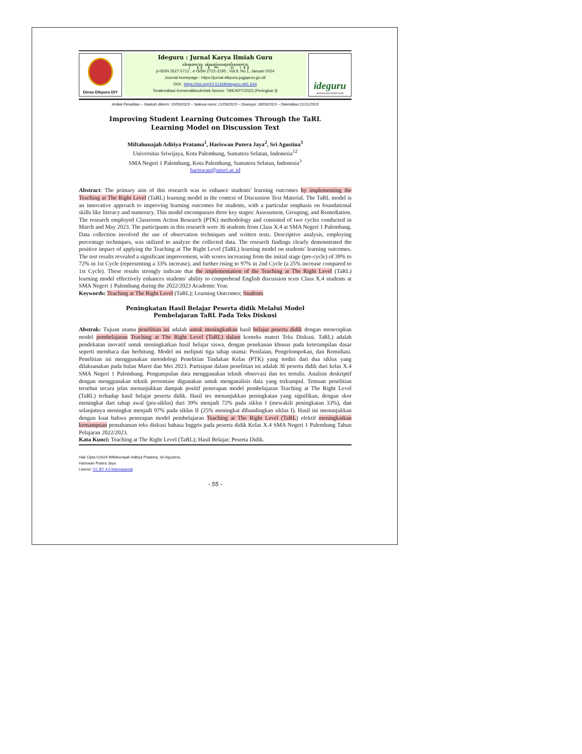Dinas Dikpora DIY
Ideguru : Jurnal Karya Ilmiah Guru
ꦲꦶꦣꦺꦒꦸꦫꦸ꧈ ꦗꦸꦂꦤꦭ꧀ꦏꦂꦪꦆꦭ꧀ꦩꦶꦪꦃꦒꦸꦫꦸ
p-ISSN 2527-5712 ; e-ISSN 2722-2195 ; Vol.9, No.1, Januari 2024
Journal homepage : https://jurnal-dikpora.jogjaprov.go.id/
DOI : https://doi.org/10.51169/ideguru.v9i1.644
Terakreditasi Kemendikbudristek Nomor: 79/E/KPT/2023 (Peringkat 3)
ideguru
Jurnal Karya Ilmiah Guru
Artikel Penelitian – Naskah dikirim: 10/09/2023 – Selesai revisi: 21/09/2023 – Disetujui: 28/09/2023 – Diterbitkan:21/11/2023
Improving Student Learning Outcomes Through the TaRL
Learning Model on Discussion Text
Miftahunajah Aditiya Pratama<sup>1</sup>, Hariswan Putera Jaya<sup>2</sup>, Sri Agustina<sup>3</sup>
Universitas Sriwijaya, Kota Palembang, Sumatera Selatan, Indonesia<sup>12</sup>
SMA Negeri 1 Palembang, Kota Palembang, Sumatera Selatan, Indonesia<sup>3</sup>
hariswan@unsri.ac.id
Abstract: The primary aim of this research was to enhance students' learning outcomes by implementing the Teaching at The Right Level (TaRL) learning model in the context of Discussion Text Material. The TaRL model is an innovative approach to improving learning outcomes for students, with a particular emphasis on foundational skills like literacy and numeracy. This model encompasses three key stages: Assessment, Grouping, and Remediation. The research employed Classroom Action Research (PTK) methodology and consisted of two cycles conducted in March and May 2023. The participants in this research were 36 students from Class X.4 at SMA Negeri 1 Palembang. Data collection involved the use of observation techniques and written tests. Descriptive analysis, employing percentage techniques, was utilized to analyze the collected data. The research findings clearly demonstrated the positive impact of applying the Teaching at The Right Level (TaRL) learning model on students' learning outcomes. The test results revealed a significant improvement, with scores increasing from the initial stage (pre-cycle) of 39% to 72% in 1st Cycle (representing a 33% increase), and further rising to 97% in 2nd Cycle (a 25% increase compared to 1st Cycle). These results strongly indicate that the implementation of the Teaching at The Right Level (TaRL) learning model effectively enhances students' ability to comprehend English discussion texts Class X.4 students at SMA Negeri 1 Palembang during the 2022/2023 Academic Year.
Keywords: Teaching at The Right Level (TaRL); Learning Outcomes; Students
Peningkatan Hasil Belajar Peserta didik Melalui Model
Pembelajaran TaRL Pada Teks Diskusi
Abstrak: Tujuan utama penelitian ini adalah untuk meningkatkan hasil belajar peserta didik dengan menerapkan model pembelajaran Teaching at The Right Level (TaRL) dalam konteks materi Teks Diskusi. TaRL) adalah pendekatan inovatif untuk meningkatkan hasil belajar siswa, dengan penekanan khusus pada keterampilan dasar seperti membaca dan berhitung. Model ini meliputi tiga tahap utama: Penilaian, Pengelompokan, dan Remidiasi. Penelitian ini menggunakan metodologi Penelitian Tindakan Kelas (PTK) yang terdiri dari dua siklus yang dilaksanakan pada bulan Maret dan Mei 2023. Partisipan dalam penelitian ini adalah 36 peserta didik dari kelas X.4 SMA Negeri 1 Palembang. Pengumpulan data menggunakan teknik observasi dan tes tertulis. Analisis deskriptif dengan menggunakan teknik persentase digunakan untuk menganalisis data yang terkumpul. Temuan penelitian tersebut secara jelas menunjukkan dampak positif penerapan model pembelajaran Teaching at The Right Level (TaRL) terhadap hasil belajar peserta didik. Hasil tes menunjukkan peningkatan yang signifikan, dengan skor meningkat dari tahap awal (pra-siklus) dari 39% menjadi 72% pada siklus I (mewakili peningkatan 33%), dan selanjutnya meningkat menjadi 97% pada siklus II (25% meningkat dibandingkan siklus I). Hasil ini menunjukkan dengan kuat bahwa penerapan model pembelajaran Teaching at The Right Level (TaRL) efektif meningkatkan kemampuan pemahaman teks diskusi bahasa Inggris pada peserta didik Kelas X.4 SMA Negeri 1 Palembang Tahun Pelajaran 2022/2023.
Kata Kunci: Teaching at The Right Level (TaRL); Hasil Belajar; Peserta Didik.
Hak Cipta ©2024 Miftahunajah Aditiya Pratama, Sri Agustina,
Hariswan Putera Jaya
Lisensi: CC BY 4.0 internasional
- 55 -